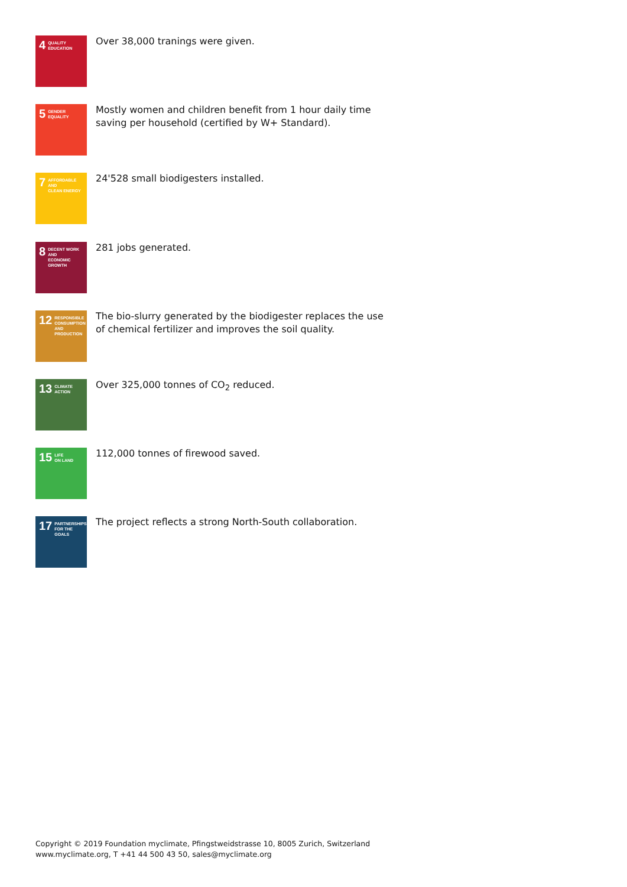4 QUALITY
EDUCATION
Over 38,000 tranings were given.
5 GENDER
EQUALITY
Mostly women and children benefit from 1 hour daily time saving per household (certified by W+ Standard).
7 AFFORDABLE AND
CLEAN ENERGY
24'528 small biodigesters installed.
8 DECENT WORK AND
ECONOMIC GROWTH
281 jobs generated.
12 RESPONSIBLE
CONSUMPTION
AND PRODUCTION
The bio-slurry generated by the biodigester replaces the use of chemical fertilizer and improves the soil quality.
13 CLIMATE
ACTION
Over 325,000 tonnes of CO<sub>2</sub> reduced.
15 LIFE
ON LAND
112,000 tonnes of firewood saved.
17 PARTNERSHIPS
FOR THE GOALS
The project reflects a strong North-South collaboration.
Copyright © 2019 Foundation myclimate, Pfingstweidstrasse 10, 8005 Zurich, Switzerland
www.myclimate.org, T +41 44 500 43 50, sales@myclimate.org